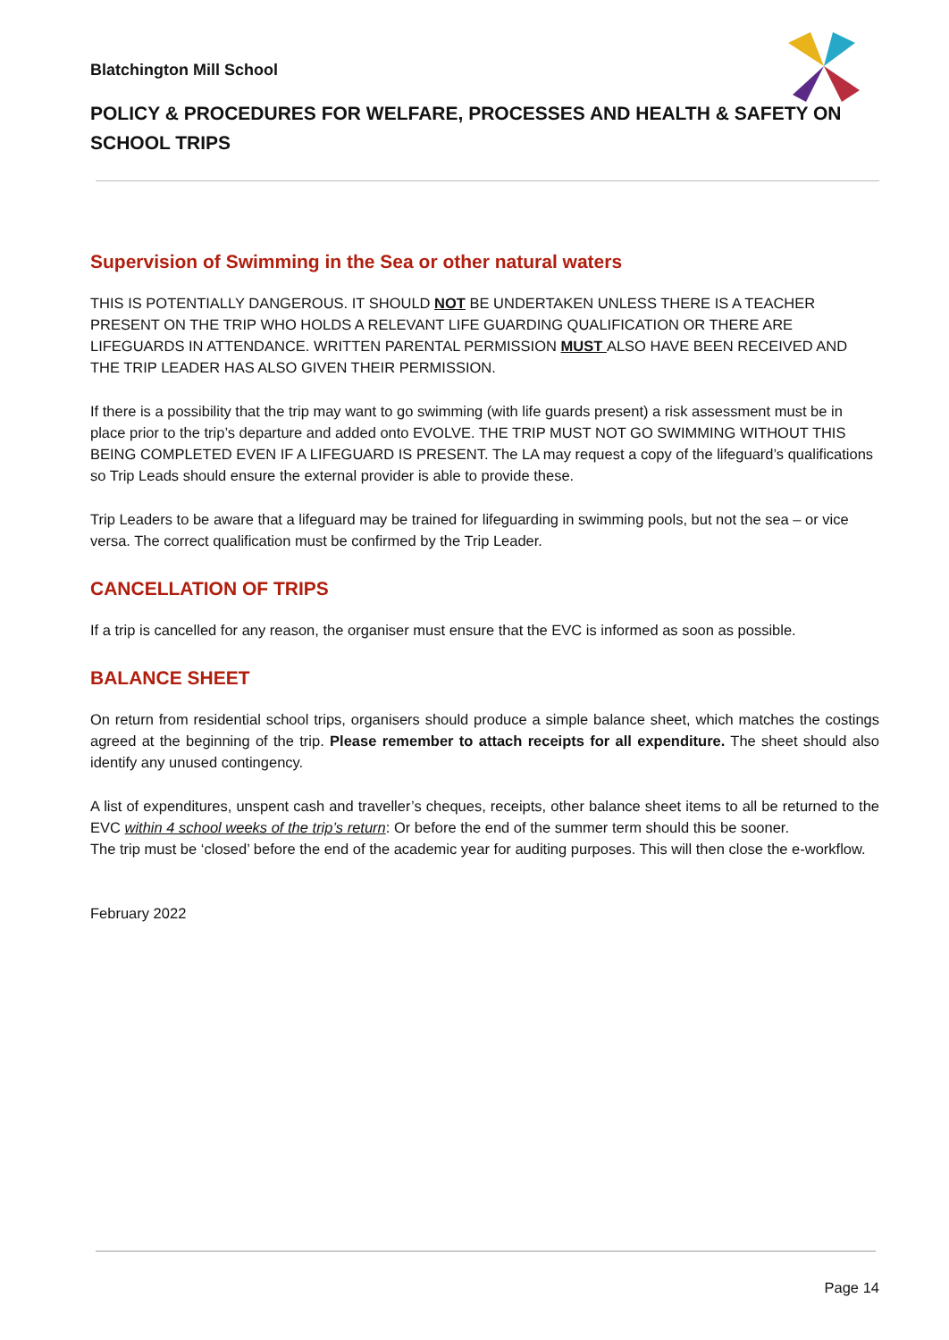Blatchington Mill School
POLICY & PROCEDURES FOR WELFARE, PROCESSES AND HEALTH & SAFETY ON SCHOOL TRIPS
Supervision of Swimming in the Sea or other natural waters
THIS IS POTENTIALLY DANGEROUS. IT SHOULD NOT BE UNDERTAKEN UNLESS THERE IS A TEACHER PRESENT ON THE TRIP WHO HOLDS A RELEVANT LIFE GUARDING QUALIFICATION OR THERE ARE LIFEGUARDS IN ATTENDANCE. WRITTEN PARENTAL PERMISSION MUST ALSO HAVE BEEN RECEIVED AND THE TRIP LEADER HAS ALSO GIVEN THEIR PERMISSION.
If there is a possibility that the trip may want to go swimming (with life guards present) a risk assessment must be in place prior to the trip’s departure and added onto EVOLVE. THE TRIP MUST NOT GO SWIMMING WITHOUT THIS BEING COMPLETED EVEN IF A LIFEGUARD IS PRESENT. The LA may request a copy of the lifeguard’s qualifications so Trip Leads should ensure the external provider is able to provide these.
Trip Leaders to be aware that a lifeguard may be trained for lifeguarding in swimming pools, but not the sea – or vice versa. The correct qualification must be confirmed by the Trip Leader.
CANCELLATION OF TRIPS
If a trip is cancelled for any reason, the organiser must ensure that the EVC is informed as soon as possible.
BALANCE SHEET
On return from residential school trips, organisers should produce a simple balance sheet, which matches the costings agreed at the beginning of the trip. Please remember to attach receipts for all expenditure. The sheet should also identify any unused contingency.
A list of expenditures, unspent cash and traveller’s cheques, receipts, other balance sheet items to all be returned to the EVC within 4 school weeks of the trip’s return: Or before the end of the summer term should this be sooner.
The trip must be ‘closed’ before the end of the academic year for auditing purposes. This will then close the e-workflow.
February 2022
Page 14